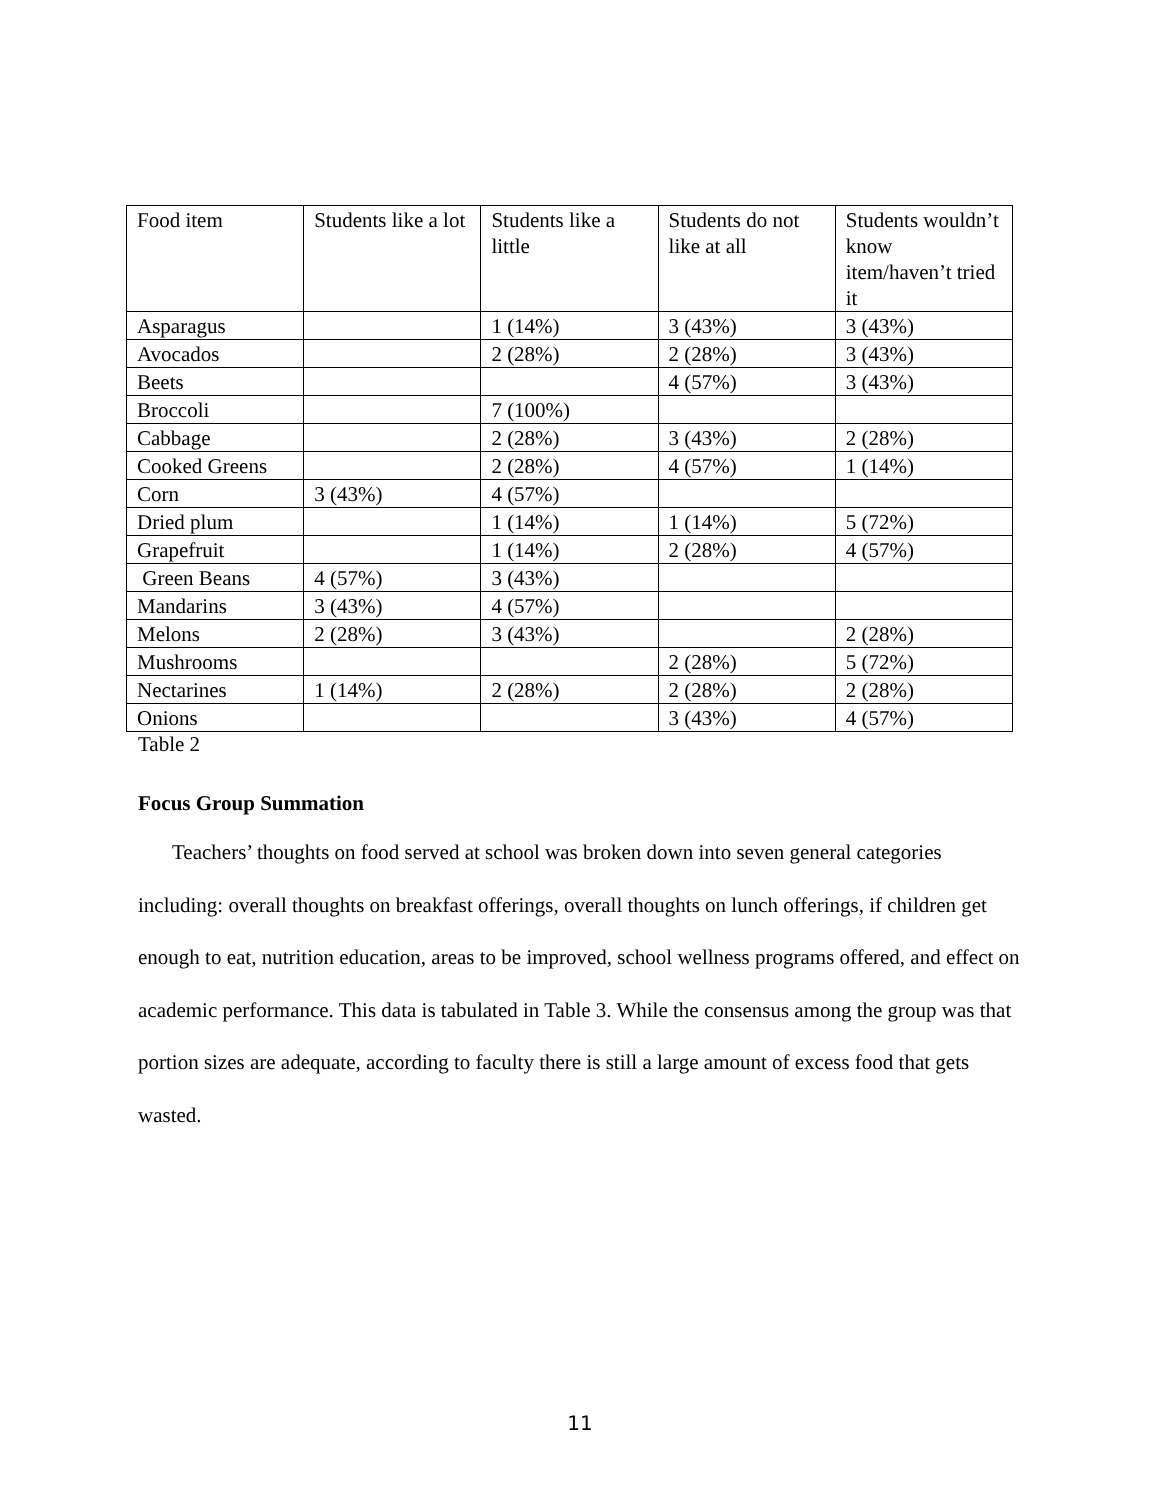| Food item | Students like a lot | Students like a little | Students do not like at all | Students wouldn’t know item/haven’t tried it |
| --- | --- | --- | --- | --- |
| Asparagus | | 1 (14%) | 3 (43%) | 3 (43%) |
| Avocados | | 2 (28%) | 2 (28%) | 3 (43%) |
| Beets | | | 4 (57%) | 3 (43%) |
| Broccoli | | 7 (100%) | | |
| Cabbage | | 2 (28%) | 3 (43%) | 2 (28%) |
| Cooked Greens | | 2 (28%) | 4 (57%) | 1 (14%) |
| Corn | 3 (43%) | 4 (57%) | | |
| Dried plum | | 1 (14%) | 1 (14%) | 5 (72%) |
| Grapefruit | | 1 (14%) | 2 (28%) | 4 (57%) |
| Green Beans | 4 (57%) | 3 (43%) | | |
| Mandarins | 3 (43%) | 4 (57%) | | |
| Melons | 2 (28%) | 3 (43%) | | 2 (28%) |
| Mushrooms | | | 2 (28%) | 5 (72%) |
| Nectarines | 1 (14%) | 2 (28%) | 2 (28%) | 2 (28%) |
| Onions | | | 3 (43%) | 4 (57%) |
Table 2
Focus Group Summation
Teachers’ thoughts on food served at school was broken down into seven general categories including: overall thoughts on breakfast offerings, overall thoughts on lunch offerings, if children get enough to eat, nutrition education, areas to be improved, school wellness programs offered, and effect on academic performance. This data is tabulated in Table 3. While the consensus among the group was that portion sizes are adequate, according to faculty there is still a large amount of excess food that gets wasted.
11